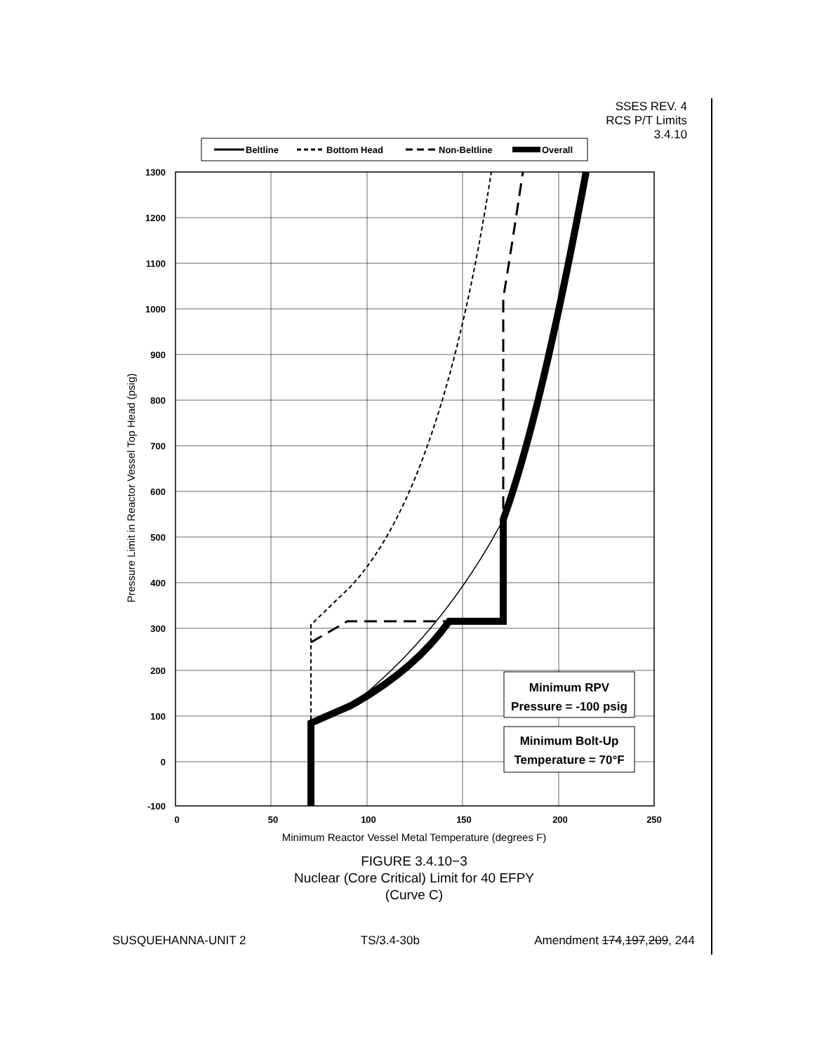SSES REV. 4
RCS P/T Limits
3.4.10
Beltline
Bottom Head
Non-Beltline
Overall
Minimum RPV
Pressure = -100 psig
Minimum Bolt-Up
Temperature = 70°F
1300
1200
1100
1000
900
800
700
600
500
400
300
200
100
0
-100
0
50
100
150
200
250
Minimum Reactor Vessel Metal Temperature (degrees F)
Pressure Limit in Reactor Vessel Top Head (psig)
FIGURE 3.4.10−3
Nuclear (Core Critical) Limit for 40 EFPY
(Curve C)
SUSQUEHANNA-UNIT 2 TS/3.4-30b Amendment 174,197,209, 244